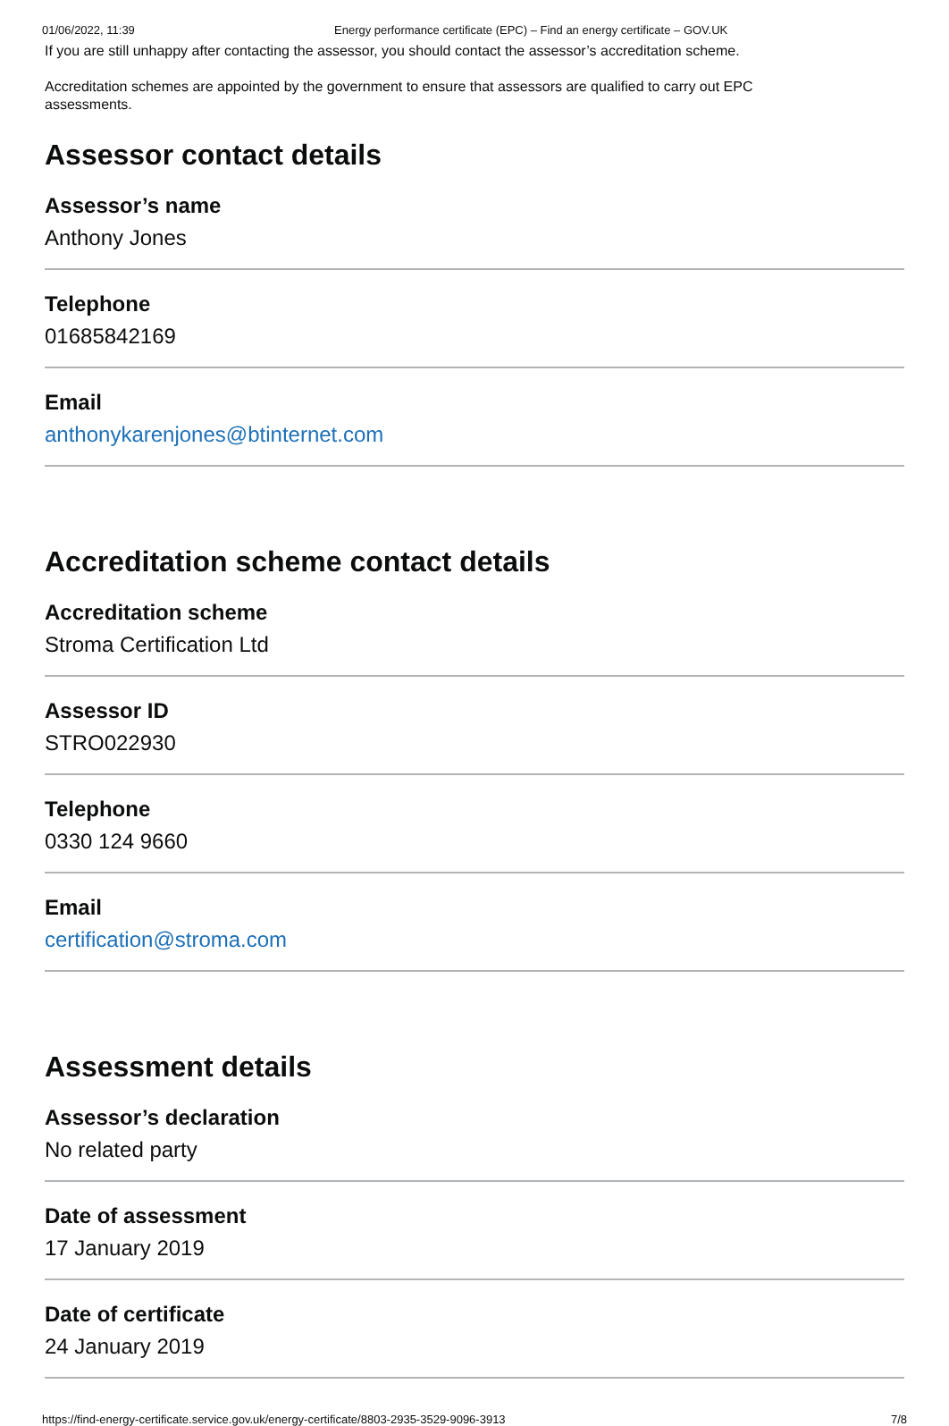01/06/2022, 11:39 Energy performance certificate (EPC) – Find an energy certificate – GOV.UK
If you are still unhappy after contacting the assessor, you should contact the assessor’s accreditation scheme.
Accreditation schemes are appointed by the government to ensure that assessors are qualified to carry out EPC
assessments.
Assessor contact details
Assessor’s name
Anthony Jones
Telephone
01685842169
Email
anthonykarenjones@btinternet.com
Accreditation scheme contact details
Accreditation scheme
Stroma Certification Ltd
Assessor ID
STRO022930
Telephone
0330 124 9660
Email
certification@stroma.com
Assessment details
Assessor’s declaration
No related party
Date of assessment
17 January 2019
Date of certificate
24 January 2019
https://find-energy-certificate.service.gov.uk/energy-certificate/8803-2935-3529-9096-3913 7/8